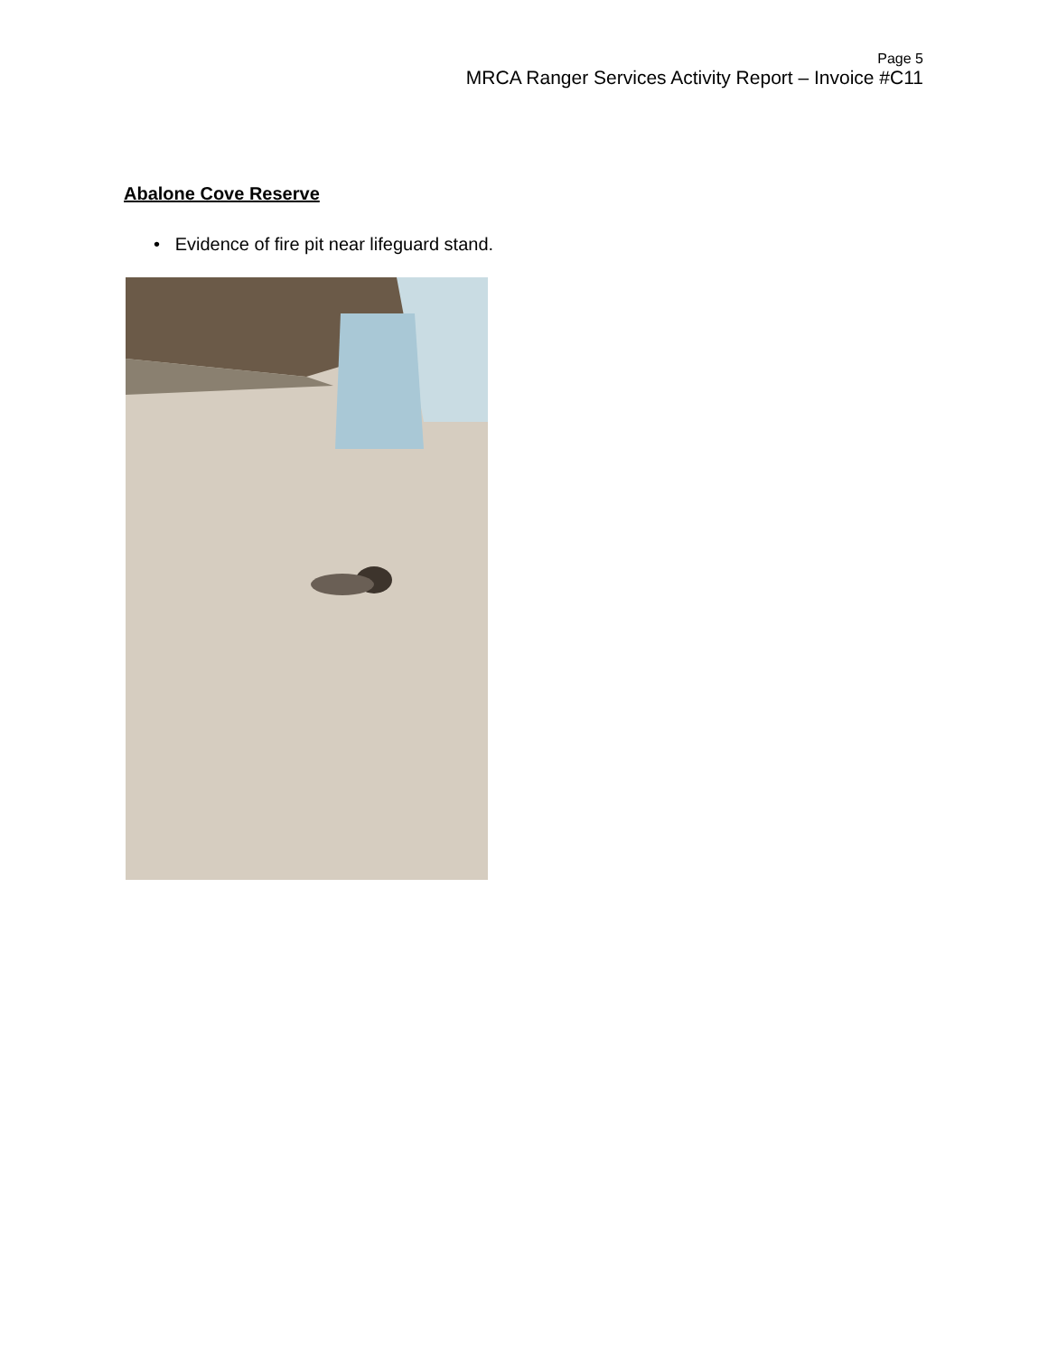Page 5
MRCA Ranger Services Activity Report – Invoice #C11
Abalone Cove Reserve
• Evidence of fire pit near lifeguard stand.